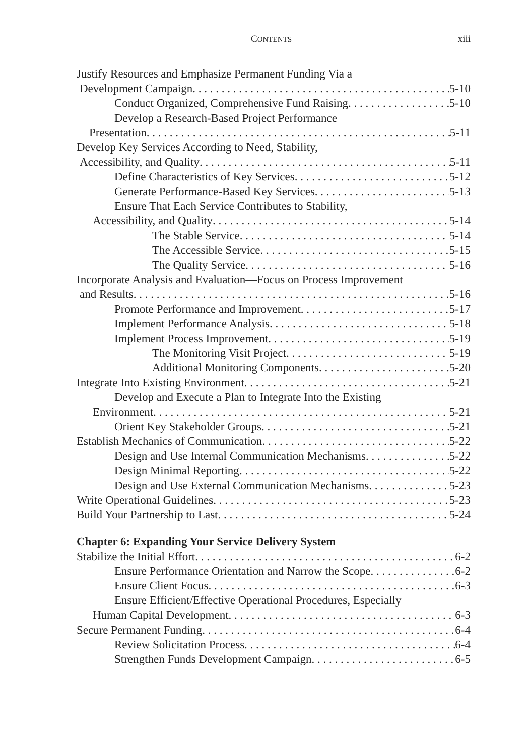CONTENTS xiii
Justify Resources and Emphasize Permanent Funding Via a
Development Campaign 5-10
Conduct Organized, Comprehensive Fund Raising 5-10
Develop a Research-Based Project Performance
Presentation 5-11
Develop Key Services According to Need, Stability,
Accessibility, and Quality 5-11
Define Characteristics of Key Services 5-12
Generate Performance-Based Key Services 5-13
Ensure That Each Service Contributes to Stability,
Accessibility, and Quality 5-14
The Stable Service 5-14
The Accessible Service 5-15
The Quality Service 5-16
Incorporate Analysis and Evaluation—Focus on Process Improvement
and Results 5-16
Promote Performance and Improvement 5-17
Implement Performance Analysis 5-18
Implement Process Improvement 5-19
The Monitoring Visit Project 5-19
Additional Monitoring Components 5-20
Integrate Into Existing Environment 5-21
Develop and Execute a Plan to Integrate Into the Existing
Environment 5-21
Orient Key Stakeholder Groups 5-21
Establish Mechanics of Communication 5-22
Design and Use Internal Communication Mechanisms 5-22
Design Minimal Reporting 5-22
Design and Use External Communication Mechanisms 5-23
Write Operational Guidelines 5-23
Build Your Partnership to Last 5-24
Chapter 6: Expanding Your Service Delivery System
Stabilize the Initial Effort 6-2
Ensure Performance Orientation and Narrow the Scope 6-2
Ensure Client Focus 6-3
Ensure Efficient/Effective Operational Procedures, Especially
Human Capital Development 6-3
Secure Permanent Funding 6-4
Review Solicitation Process 6-4
Strengthen Funds Development Campaign 6-5